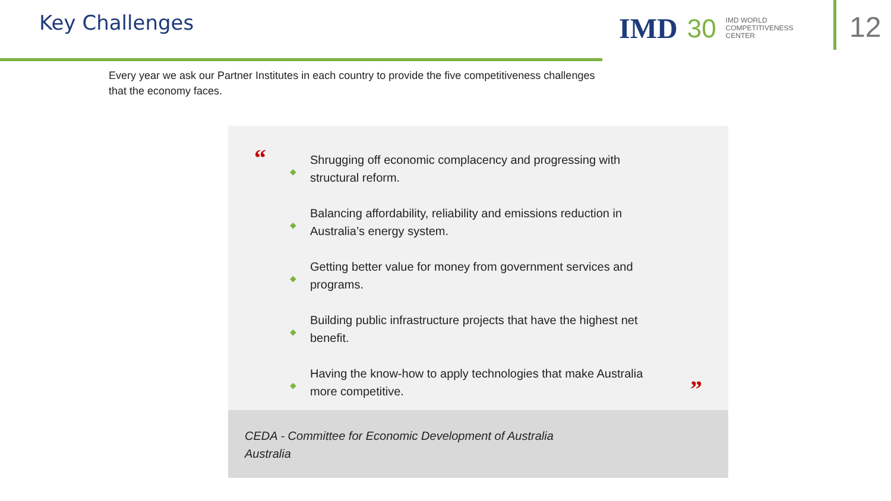Key Challenges
IMD 30
IMD WORLD
COMPETITIVENESS
CENTER
12
Every year we ask our Partner Institutes in each country to provide the five competitiveness challenges that the economy faces.
“
◆
Shrugging off economic complacency and progressing with structural reform.
◆
Balancing affordability, reliability and emissions reduction in Australia’s energy system.
◆
Getting better value for money from government services and programs.
◆
Building public infrastructure projects that have the highest net benefit.
◆
Having the know-how to apply technologies that make Australia more competitive.
”
CEDA - Committee for Economic Development of Australia
Australia